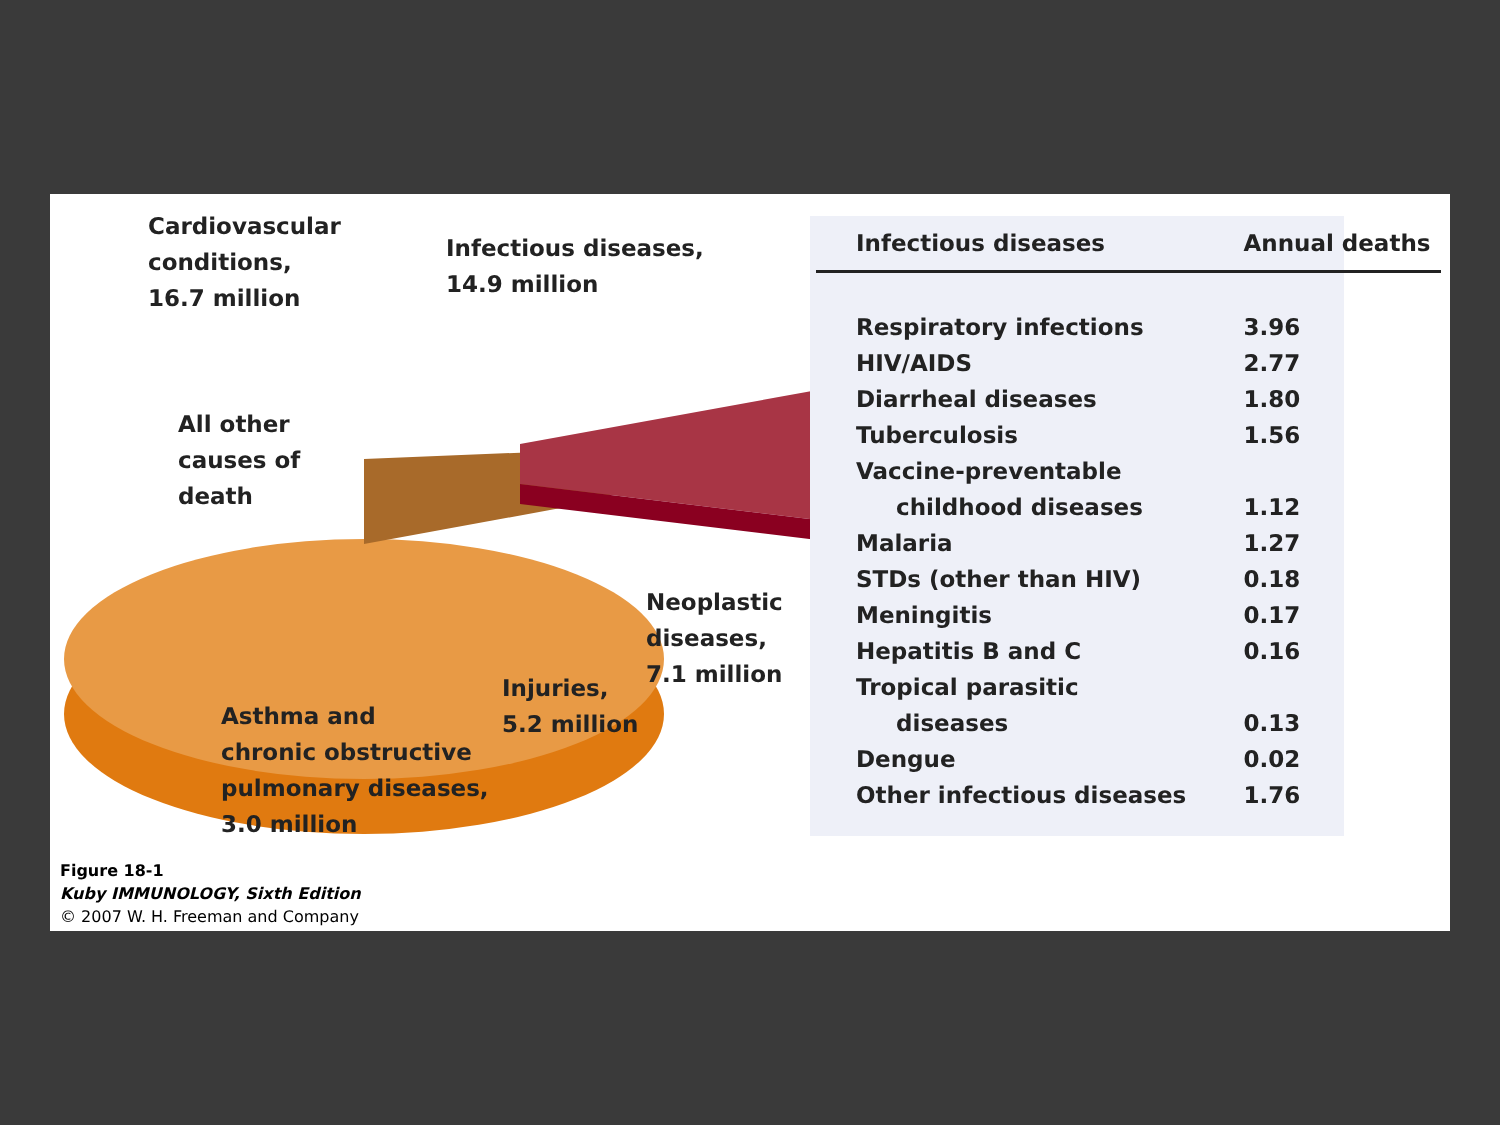Cardiovascular
conditions,
16.7 million
Infectious diseases,
14.9 million
All other
causes of
death
Neoplastic
diseases,
7.1 million
Injuries,
5.2 million
Asthma and
chronic obstructive
pulmonary diseases,
3.0 million
| Infectious diseases | Annual deaths |
| --- | --- |
| Respiratory infections | 3.96 |
| HIV/AIDS | 2.77 |
| Diarrheal diseases | 1.80 |
| Tuberculosis | 1.56 |
| Vaccine-preventable childhood diseases | 1.12 |
| Malaria | 1.27 |
| STDs (other than HIV) | 0.18 |
| Meningitis | 0.17 |
| Hepatitis B and C | 0.16 |
| Tropical parasitic diseases | 0.13 |
| Dengue | 0.02 |
| Other infectious diseases | 1.76 |
Figure 18-1
Kuby IMMUNOLOGY, Sixth Edition
© 2007 W. H. Freeman and Company